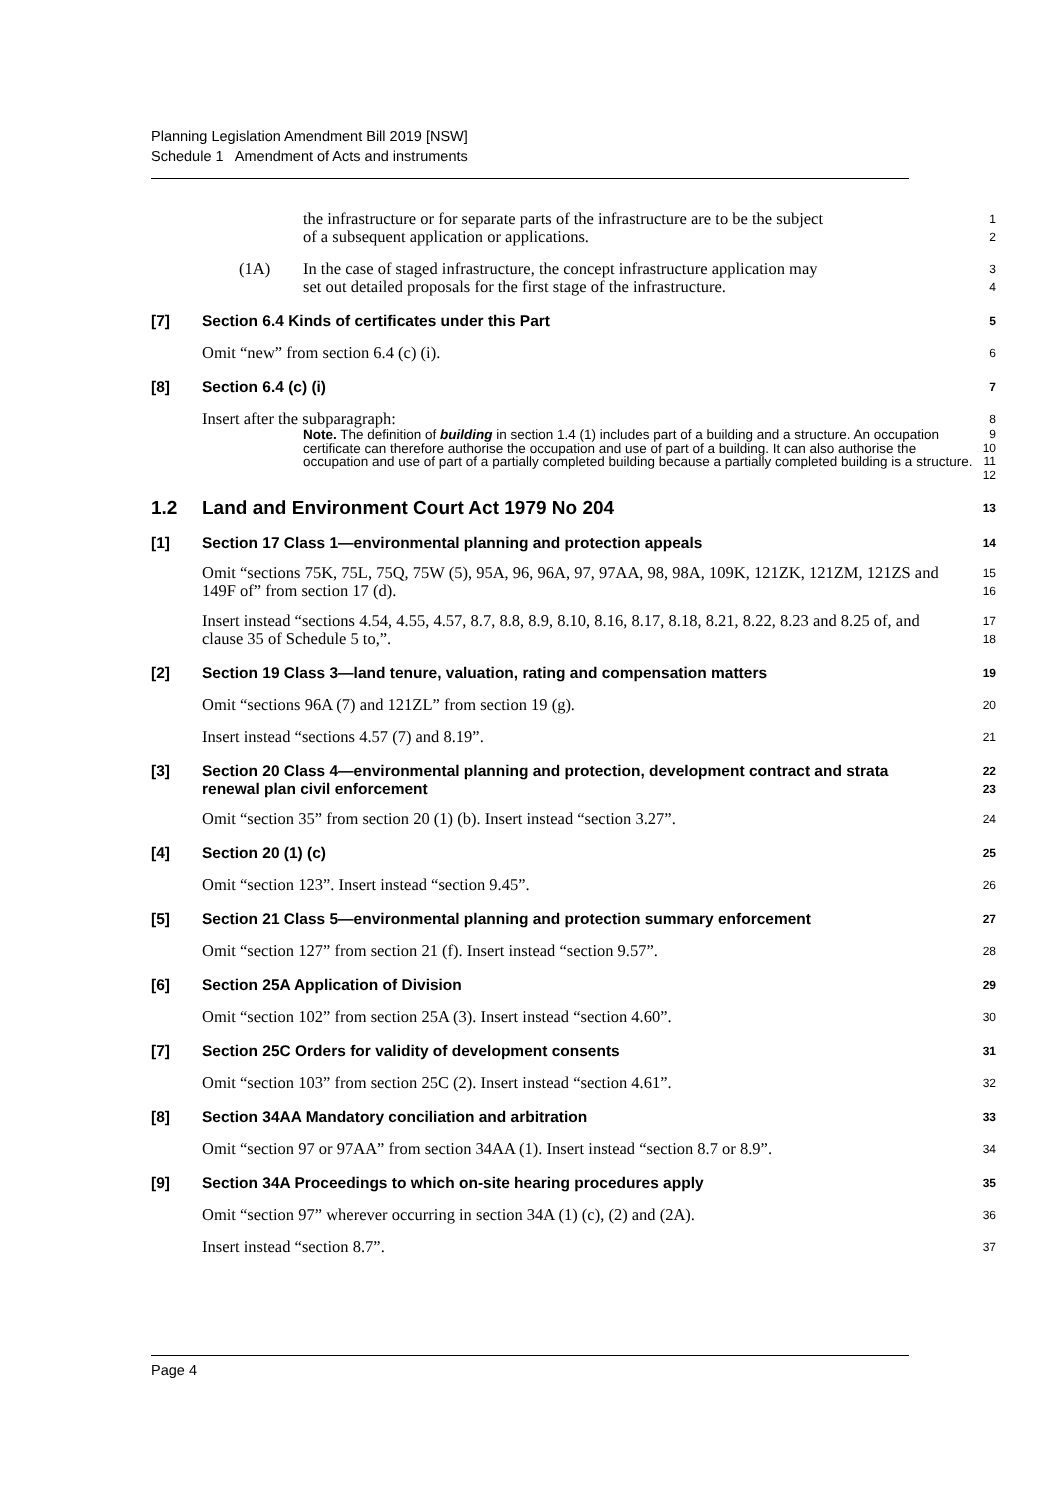Planning Legislation Amendment Bill 2019 [NSW]
Schedule 1 Amendment of Acts and instruments
the infrastructure or for separate parts of the infrastructure are to be the subject
of a subsequent application or applications.
1
2
(1A) In the case of staged infrastructure, the concept infrastructure application may
set out detailed proposals for the first stage of the infrastructure.
3
4
[7] Section 6.4 Kinds of certificates under this Part
5
Omit “new” from section 6.4 (c) (i).
6
[8] Section 6.4 (c) (i)
7
Insert after the subparagraph:
8
Note. The definition of building in section 1.4 (1) includes part of a building and a structure. An occupation certificate can therefore authorise the occupation and use of part of a building. It can also authorise the occupation and use of part of a partially completed building because a partially completed building is a structure.
9
10
11
12
1.2 Land and Environment Court Act 1979 No 204
13
[1] Section 17 Class 1—environmental planning and protection appeals
14
Omit “sections 75K, 75L, 75Q, 75W (5), 95A, 96, 96A, 97, 97AA, 98, 98A, 109K, 121ZK, 121ZM, 121ZS and 149F of” from section 17 (d).
15
16
Insert instead “sections 4.54, 4.55, 4.57, 8.7, 8.8, 8.9, 8.10, 8.16, 8.17, 8.18, 8.21, 8.22, 8.23 and 8.25 of, and clause 35 of Schedule 5 to,”.
17
18
[2] Section 19 Class 3—land tenure, valuation, rating and compensation matters
19
Omit “sections 96A (7) and 121ZL” from section 19 (g).
20
Insert instead “sections 4.57 (7) and 8.19”.
21
[3] Section 20 Class 4—environmental planning and protection, development contract and strata renewal plan civil enforcement
22
23
Omit “section 35” from section 20 (1) (b). Insert instead “section 3.27”.
24
[4] Section 20 (1) (c)
25
Omit “section 123”. Insert instead “section 9.45”.
26
[5] Section 21 Class 5—environmental planning and protection summary enforcement
27
Omit “section 127” from section 21 (f). Insert instead “section 9.57”.
28
[6] Section 25A Application of Division
29
Omit “section 102” from section 25A (3). Insert instead “section 4.60”.
30
[7] Section 25C Orders for validity of development consents
31
Omit “section 103” from section 25C (2). Insert instead “section 4.61”.
32
[8] Section 34AA Mandatory conciliation and arbitration
33
Omit “section 97 or 97AA” from section 34AA (1). Insert instead “section 8.7 or 8.9”.
34
[9] Section 34A Proceedings to which on-site hearing procedures apply
35
Omit “section 97” wherever occurring in section 34A (1) (c), (2) and (2A).
36
Insert instead “section 8.7”.
37
Page 4